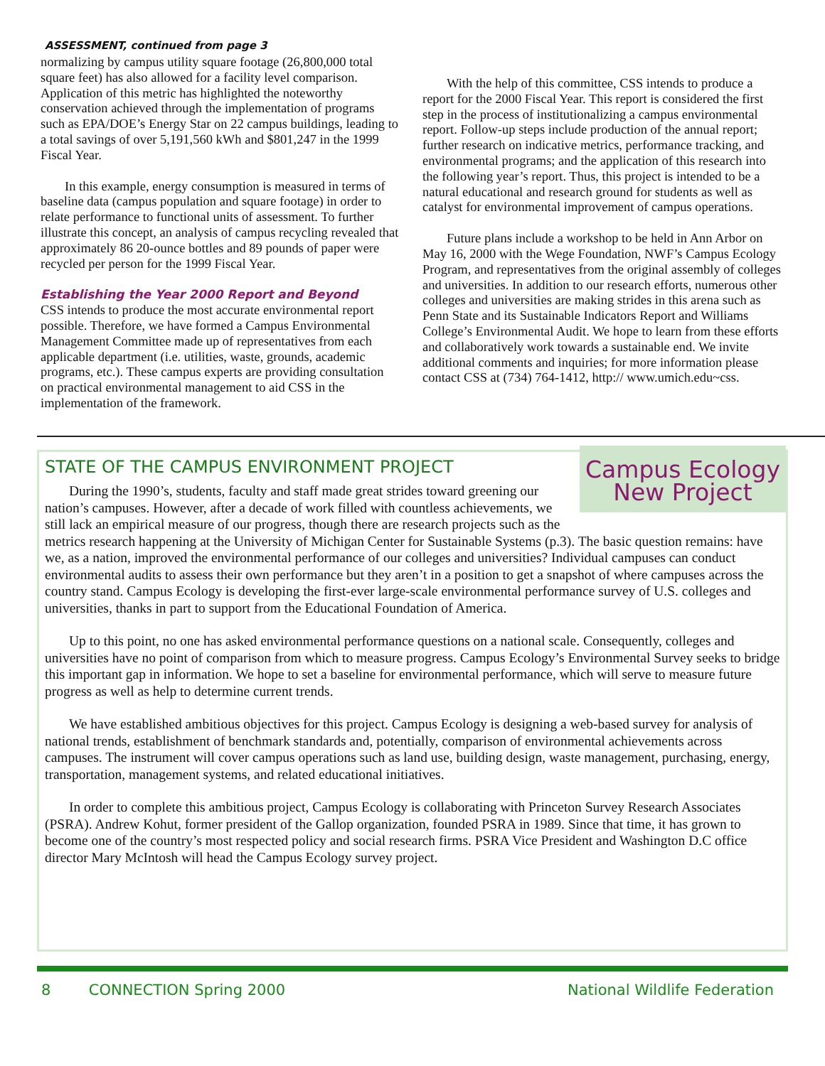ASSESSMENT, continued from page 3
normalizing by campus utility square footage (26,800,000 total square feet) has also allowed for a facility level comparison. Application of this metric has highlighted the noteworthy conservation achieved through the implementation of programs such as EPA/DOE’s Energy Star on 22 campus buildings, leading to a total savings of over 5,191,560 kWh and $801,247 in the 1999 Fiscal Year.
In this example, energy consumption is measured in terms of baseline data (campus population and square footage) in order to relate performance to functional units of assessment. To further illustrate this concept, an analysis of campus recycling revealed that approximately 86 20-ounce bottles and 89 pounds of paper were recycled per person for the 1999 Fiscal Year.
Establishing the Year 2000 Report and Beyond
CSS intends to produce the most accurate environmental report possible. Therefore, we have formed a Campus Environmental Management Committee made up of representatives from each applicable department (i.e. utilities, waste, grounds, academic programs, etc.). These campus experts are providing consultation on practical environmental management to aid CSS in the implementation of the framework.
With the help of this committee, CSS intends to produce a report for the 2000 Fiscal Year. This report is considered the first step in the process of institutionalizing a campus environmental report. Follow-up steps include production of the annual report; further research on indicative metrics, performance tracking, and environmental programs; and the application of this research into the following year’s report. Thus, this project is intended to be a natural educational and research ground for students as well as catalyst for environmental improvement of campus operations.
Future plans include a workshop to be held in Ann Arbor on May 16, 2000 with the Wege Foundation, NWF’s Campus Ecology Program, and representatives from the original assembly of colleges and universities. In addition to our research efforts, numerous other colleges and universities are making strides in this arena such as Penn State and its Sustainable Indicators Report and Williams College’s Environmental Audit. We hope to learn from these efforts and collaboratively work towards a sustainable end. We invite additional comments and inquiries; for more information please contact CSS at (734) 764-1412, http:// www.umich.edu~css.
STATE OF THE CAMPUS ENVIRONMENT PROJECT
Campus Ecology
New Project
During the 1990’s, students, faculty and staff made great strides toward greening our nation’s campuses. However, after a decade of work filled with countless achievements, we still lack an empirical measure of our progress, though there are research projects such as the metrics research happening at the University of Michigan Center for Sustainable Systems (p.3). The basic question remains: have we, as a nation, improved the environmental performance of our colleges and universities? Individual campuses can conduct environmental audits to assess their own performance but they aren’t in a position to get a snapshot of where campuses across the country stand. Campus Ecology is developing the first-ever large-scale environmental performance survey of U.S. colleges and universities, thanks in part to support from the Educational Foundation of America.
Up to this point, no one has asked environmental performance questions on a national scale. Consequently, colleges and universities have no point of comparison from which to measure progress. Campus Ecology’s Environmental Survey seeks to bridge this important gap in information. We hope to set a baseline for environmental performance, which will serve to measure future progress as well as help to determine current trends.
We have established ambitious objectives for this project. Campus Ecology is designing a web-based survey for analysis of national trends, establishment of benchmark standards and, potentially, comparison of environmental achievements across campuses. The instrument will cover campus operations such as land use, building design, waste management, purchasing, energy, transportation, management systems, and related educational initiatives.
In order to complete this ambitious project, Campus Ecology is collaborating with Princeton Survey Research Associates (PSRA). Andrew Kohut, former president of the Gallop organization, founded PSRA in 1989. Since that time, it has grown to become one of the country’s most respected policy and social research firms. PSRA Vice President and Washington D.C office director Mary McIntosh will head the Campus Ecology survey project.
8 CONNECTION Spring 2000 National Wildlife Federation